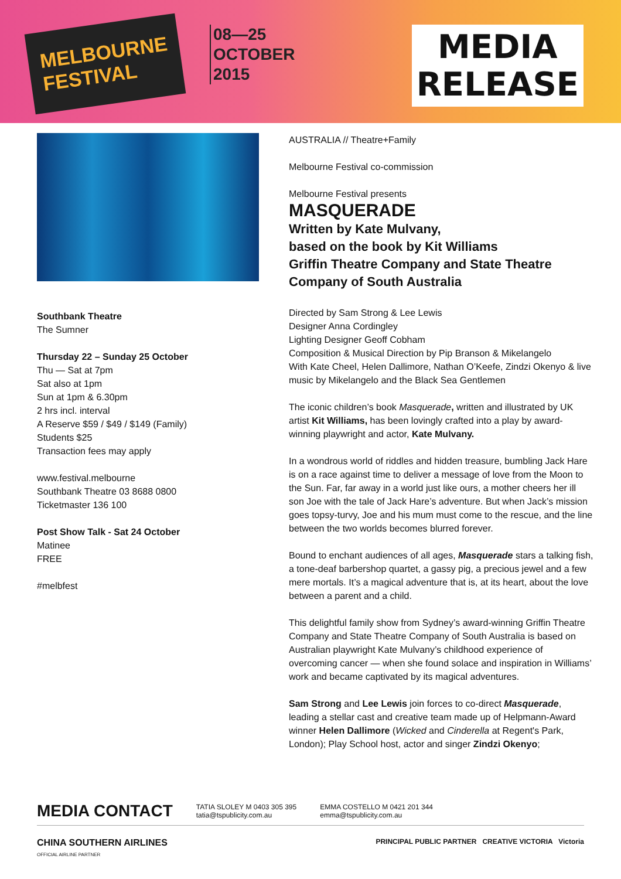MELBOURNE
FESTIVAL
08—25
OCTOBER
2015
MEDIA
RELEASE
Southbank Theatre
The Sumner
Thursday 22 – Sunday 25 October
Thu — Sat at 7pm
Sat also at 1pm
Sun at 1pm & 6.30pm
2 hrs incl. interval
A Reserve $59 / $49 / $149 (Family)
Students $25
Transaction fees may apply
www.festival.melbourne
Southbank Theatre 03 8688 0800
Ticketmaster 136 100
Post Show Talk - Sat 24 October
Matinee
FREE
#melbfest
AUSTRALIA // Theatre+Family
Melbourne Festival co-commission
Melbourne Festival presents
MASQUERADE
Written by Kate Mulvany,
based on the book by Kit Williams
Griffin Theatre Company and State Theatre Company of South Australia
Directed by Sam Strong & Lee Lewis
Designer Anna Cordingley
Lighting Designer Geoff Cobham
Composition & Musical Direction by Pip Branson & Mikelangelo
With Kate Cheel, Helen Dallimore, Nathan O’Keefe, Zindzi Okenyo & live music by Mikelangelo and the Black Sea Gentlemen
The iconic children’s book Masquerade, written and illustrated by UK artist Kit Williams, has been lovingly crafted into a play by award-winning playwright and actor, Kate Mulvany.
In a wondrous world of riddles and hidden treasure, bumbling Jack Hare is on a race against time to deliver a message of love from the Moon to the Sun. Far, far away in a world just like ours, a mother cheers her ill son Joe with the tale of Jack Hare’s adventure. But when Jack’s mission goes topsy-turvy, Joe and his mum must come to the rescue, and the line between the two worlds becomes blurred forever.
Bound to enchant audiences of all ages, Masquerade stars a talking fish, a tone-deaf barbershop quartet, a gassy pig, a precious jewel and a few mere mortals. It’s a magical adventure that is, at its heart, about the love between a parent and a child.
This delightful family show from Sydney’s award-winning Griffin Theatre Company and State Theatre Company of South Australia is based on Australian playwright Kate Mulvany’s childhood experience of overcoming cancer — when she found solace and inspiration in Williams’ work and became captivated by its magical adventures.
Sam Strong and Lee Lewis join forces to co-direct Masquerade, leading a stellar cast and creative team made up of Helpmann-Award winner Helen Dallimore (Wicked and Cinderella at Regent's Park, London); Play School host, actor and singer Zindzi Okenyo;
MEDIA CONTACT TATIA SLOLEY M 0403 305 395
tatia@tspublicity.com.au EMMA COSTELLO M 0421 201 344
emma@tspublicity.com.au
CHINA SOUTHERN AIRLINES
OFFICIAL AIRLINE PARTNER PRINCIPAL PUBLIC PARTNER CREATIVE VICTORIA Victoria